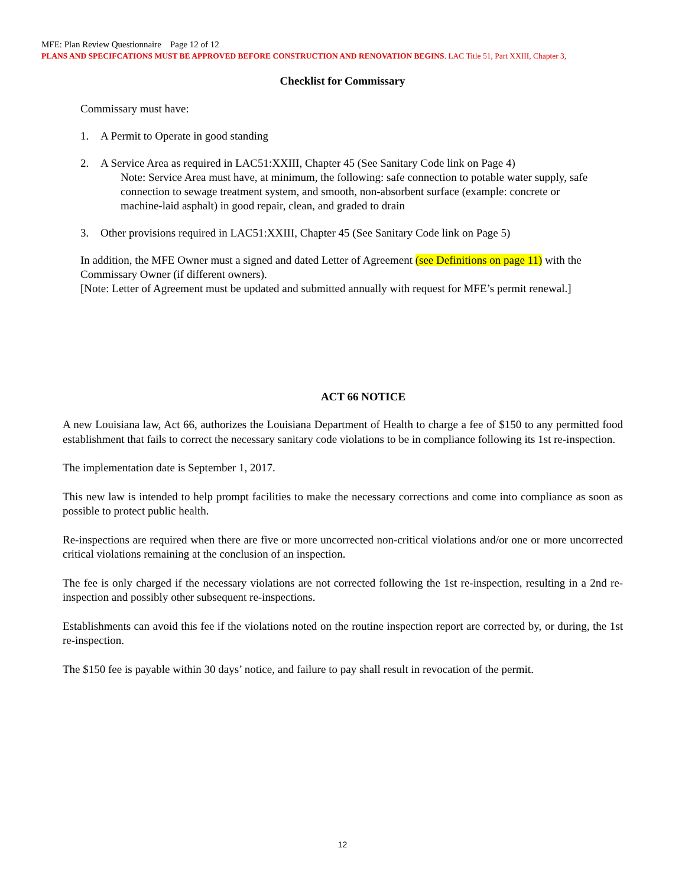MFE: Plan Review Questionnaire Page 12 of 12
PLANS AND SPECIFCATIONS MUST BE APPROVED BEFORE CONSTRUCTION AND RENOVATION BEGINS. LAC Title 51, Part XXIII, Chapter 3,
Checklist for Commissary
Commissary must have:
1. A Permit to Operate in good standing
2. A Service Area as required in LAC51:XXIII, Chapter 45 (See Sanitary Code link on Page 4)
Note: Service Area must have, at minimum, the following: safe connection to potable water supply, safe connection to sewage treatment system, and smooth, non-absorbent surface (example: concrete or machine-laid asphalt) in good repair, clean, and graded to drain
3. Other provisions required in LAC51:XXIII, Chapter 45 (See Sanitary Code link on Page 5)
In addition, the MFE Owner must a signed and dated Letter of Agreement (see Definitions on page 11) with the Commissary Owner (if different owners).
[Note: Letter of Agreement must be updated and submitted annually with request for MFE’s permit renewal.]
ACT 66 NOTICE
A new Louisiana law, Act 66, authorizes the Louisiana Department of Health to charge a fee of $150 to any permitted food establishment that fails to correct the necessary sanitary code violations to be in compliance following its 1st re-inspection.
The implementation date is September 1, 2017.
This new law is intended to help prompt facilities to make the necessary corrections and come into compliance as soon as possible to protect public health.
Re-inspections are required when there are five or more uncorrected non-critical violations and/or one or more uncorrected critical violations remaining at the conclusion of an inspection.
The fee is only charged if the necessary violations are not corrected following the 1st re-inspection, resulting in a 2nd re-inspection and possibly other subsequent re-inspections.
Establishments can avoid this fee if the violations noted on the routine inspection report are corrected by, or during, the 1st re-inspection.
The $150 fee is payable within 30 days’ notice, and failure to pay shall result in revocation of the permit.
12